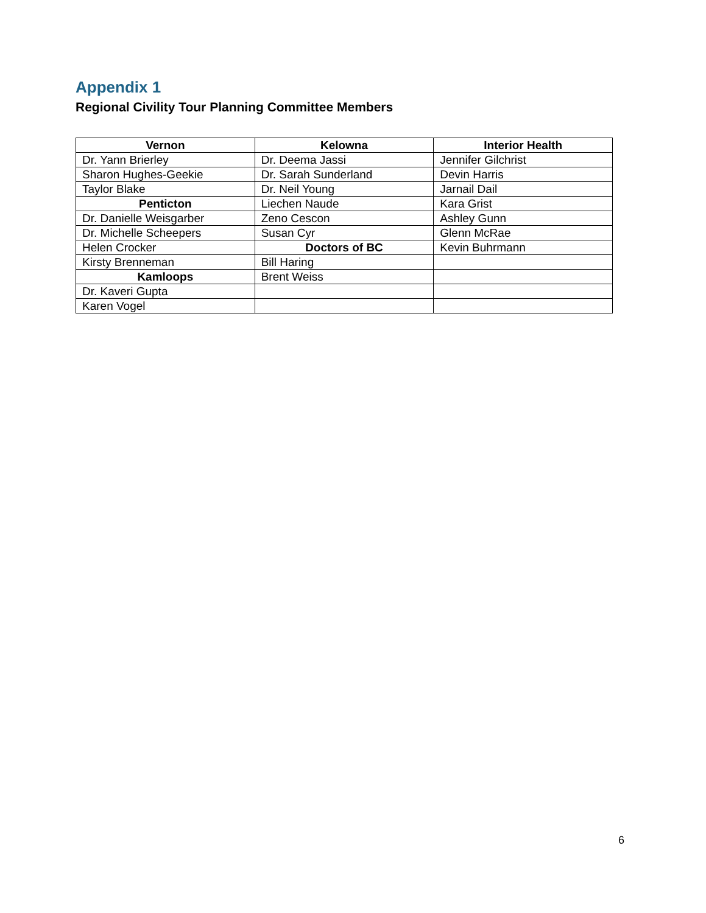Appendix 1
Regional Civility Tour Planning Committee Members
| Vernon | Kelowna | Interior Health |
| --- | --- | --- |
| Dr. Yann Brierley | Dr. Deema Jassi | Jennifer Gilchrist |
| Sharon Hughes-Geekie | Dr. Sarah Sunderland | Devin Harris |
| Taylor Blake | Dr. Neil Young | Jarnail Dail |
| Penticton | Liechen Naude | Kara Grist |
| Dr. Danielle Weisgarber | Zeno Cescon | Ashley Gunn |
| Dr. Michelle Scheepers | Susan Cyr | Glenn McRae |
| Helen Crocker | Doctors of BC | Kevin Buhrmann |
| Kirsty Brenneman | Bill Haring | |
| Kamloops | Brent Weiss | |
| Dr. Kaveri Gupta | | |
| Karen Vogel | | |
6